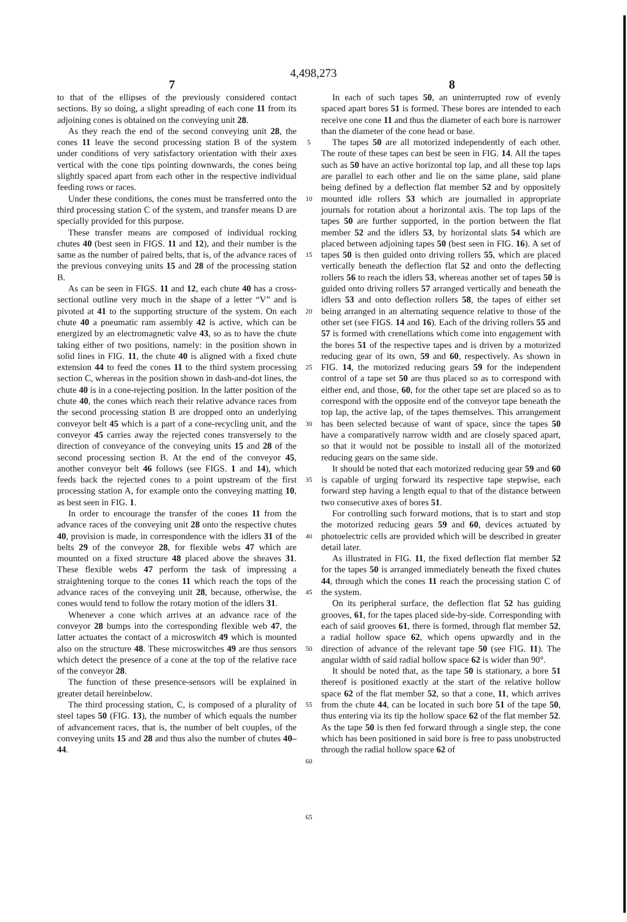4,498,273
7 8
to that of the ellipses of the previously considered contact sections. By so doing, a slight spreading of each cone 11 from its adjoining cones is obtained on the conveying unit 28.
As they reach the end of the second conveying unit 28, the cones 11 leave the second processing station B of the system under conditions of very satisfactory orientation with their axes vertical with the cone tips pointing downwards, the cones being slightly spaced apart from each other in the respective individual feeding rows or races.
Under these conditions, the cones must be transferred onto the third processing station C of the system, and transfer means D are specially provided for this purpose.
These transfer means are composed of individual rocking chutes 40 (best seen in FIGS. 11 and 12), and their number is the same as the number of paired belts, that is, of the advance races of the previous conveying units 15 and 28 of the processing station B.
As can be seen in FIGS. 11 and 12, each chute 40 has a cross-sectional outline very much in the shape of a letter “V” and is pivoted at 41 to the supporting structure of the system. On each chute 40 a pneumatic ram assembly 42 is active, which can be energized by an electromagnetic valve 43, so as to have the chute taking either of two positions, namely: in the position shown in solid lines in FIG. 11, the chute 40 is aligned with a fixed chute extension 44 to feed the cones 11 to the third system processing section C, whereas in the position shown in dash-and-dot lines, the chute 40 is in a cone-rejecting position. In the latter position of the chute 40, the cones which reach their relative advance races from the second processing station B are dropped onto an underlying conveyor belt 45 which is a part of a cone-recycling unit, and the conveyor 45 carries away the rejected cones transversely to the direction of conveyance of the conveying units 15 and 28 of the second processing section B. At the end of the conveyor 45, another conveyor belt 46 follows (see FIGS. 1 and 14), which feeds back the rejected cones to a point upstream of the first processing station A, for example onto the conveying matting 10, as best seen in FIG. 1.
In order to encourage the transfer of the cones 11 from the advance races of the conveying unit 28 onto the respective chutes 40, provision is made, in correspondence with the idlers 31 of the belts 29 of the conveyor 28, for flexible webs 47 which are mounted on a fixed structure 48 placed above the sheaves 31. These flexible webs 47 perform the task of impressing a straightening torque to the cones 11 which reach the tops of the advance races of the conveying unit 28, because, otherwise, the cones would tend to follow the rotary motion of the idlers 31.
Whenever a cone which arrives at an advance race of the conveyor 28 bumps into the corresponding flexible web 47, the latter actuates the contact of a microswitch 49 which is mounted also on the structure 48. These microswitches 49 are thus sensors which detect the presence of a cone at the top of the relative race of the conveyor 28.
The function of these presence-sensors will be explained in greater detail hereinbelow.
The third processing station, C, is composed of a plurality of steel tapes 50 (FIG. 13), the number of which equals the number of advancement races, that is, the number of belt couples, of the conveying units 15 and 28 and thus also the number of chutes 40–44.
5
10
15
20
25
30
35
40
45
50
55
60
65
In each of such tapes 50, an uninterrupted row of evenly spaced apart bores 51 is formed. These bores are intended to each receive one cone 11 and thus the diameter of each bore is narrower than the diameter of the cone head or base.
The tapes 50 are all motorized independently of each other. The route of these tapes can best be seen in FIG. 14. All the tapes such as 50 have an active horizontal top lap, and all these top laps are parallel to each other and lie on the same plane, said plane being defined by a deflection flat member 52 and by oppositely mounted idle rollers 53 which are journalled in appropriate journals for rotation about a horizontal axis. The top laps of the tapes 50 are further supported, in the portion between the flat member 52 and the idlers 53, by horizontal slats 54 which are placed between adjoining tapes 50 (best seen in FIG. 16). A set of tapes 50 is then guided onto driving rollers 55, which are placed vertically beneath the deflection flat 52 and onto the deflecting rollers 56 to reach the idlers 53, whereas another set of tapes 50 is guided onto driving rollers 57 arranged vertically and beneath the idlers 53 and onto deflection rollers 58, the tapes of either set being arranged in an alternating sequence relative to those of the other set (see FIGS. 14 and 16). Each of the driving rollers 55 and 57 is formed with crenellations which come into engagement with the bores 51 of the respective tapes and is driven by a motorized reducing gear of its own, 59 and 60, respectively. As shown in FIG. 14, the motorized reducing gears 59 for the independent control of a tape set 50 are thus placed so as to correspond with either end, and those, 60, for the other tape set are placed so as to correspond with the opposite end of the conveyor tape beneath the top lap, the active lap, of the tapes themselves. This arrangement has been selected because of want of space, since the tapes 50 have a comparatively narrow width and are closely spaced apart, so that it would not be possible to install all of the motorized reducing gears on the same side.
It should be noted that each motorized reducing gear 59 and 60 is capable of urging forward its respective tape stepwise, each forward step having a length equal to that of the distance between two consecutive axes of bores 51.
For controlling such forward motions, that is to start and stop the motorized reducing gears 59 and 60, devices actuated by photoelectric cells are provided which will be described in greater detail later.
As illustrated in FIG. 11, the fixed deflection flat member 52 for the tapes 50 is arranged immediately beneath the fixed chutes 44, through which the cones 11 reach the processing station C of the system.
On its peripheral surface, the deflection flat 52 has guiding grooves, 61, for the tapes placed side-by-side. Corresponding with each of said grooves 61, there is formed, through flat member 52, a radial hollow space 62, which opens upwardly and in the direction of advance of the relevant tape 50 (see FIG. 11). The angular width of said radial hollow space 62 is wider than 90°.
It should be noted that, as the tape 50 is stationary, a bore 51 thereof is positioned exactly at the start of the relative hollow space 62 of the flat member 52, so that a cone, 11, which arrives from the chute 44, can be located in such bore 51 of the tape 50, thus entering via its tip the hollow space 62 of the flat member 52. As the tape 50 is then fed forward through a single step, the cone which has been positioned in said bore is free to pass unobstructed through the radial hollow space 62 of